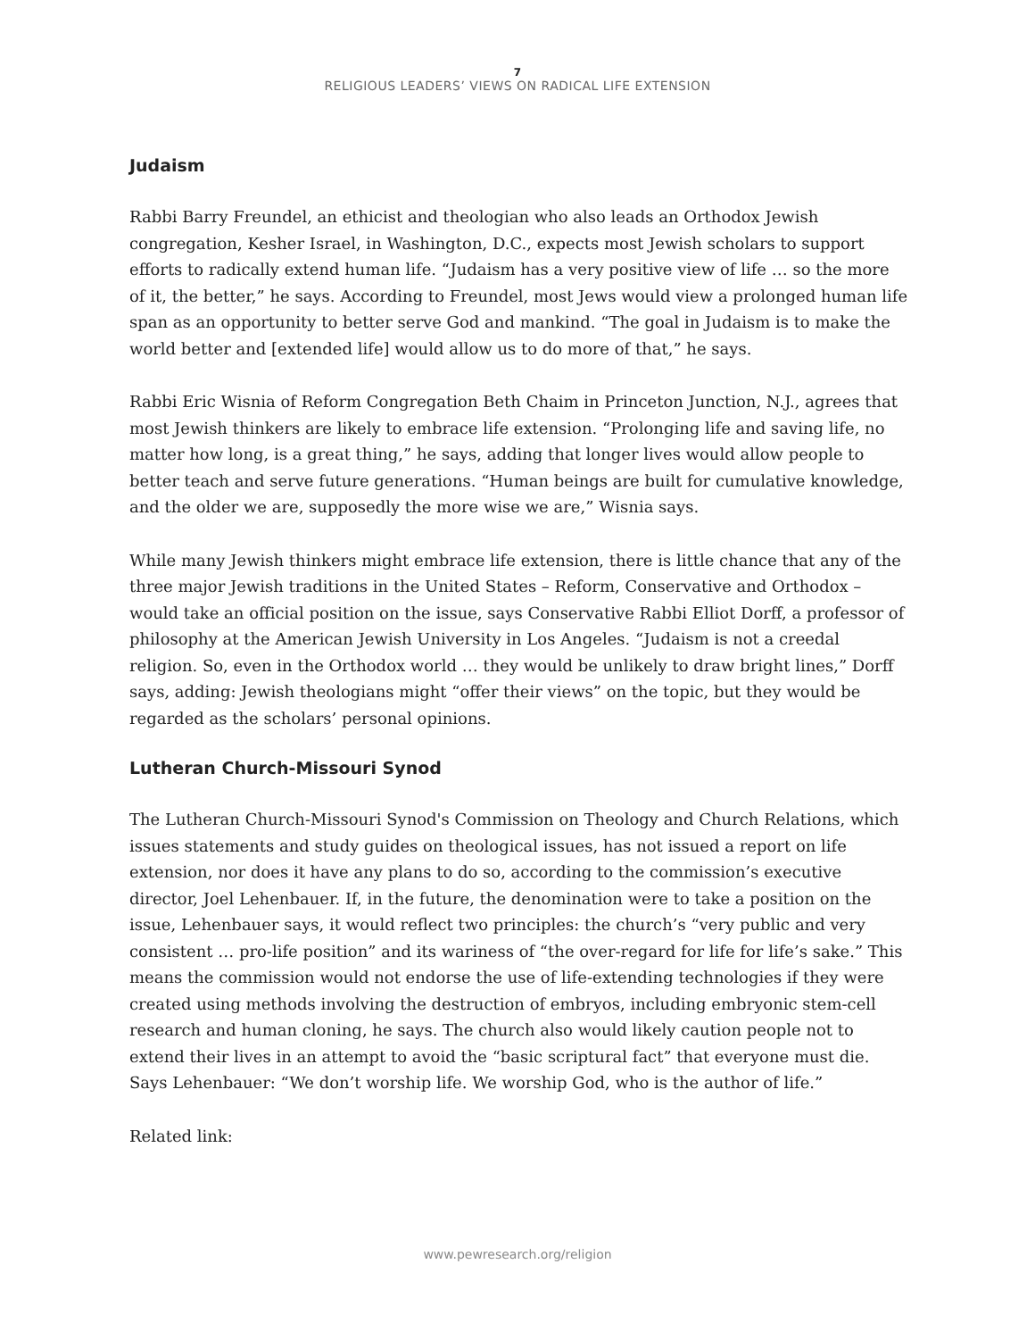7
RELIGIOUS LEADERS’ VIEWS ON RADICAL LIFE EXTENSION
Judaism
Rabbi Barry Freundel, an ethicist and theologian who also leads an Orthodox Jewish congregation, Kesher Israel, in Washington, D.C., expects most Jewish scholars to support efforts to radically extend human life. “Judaism has a very positive view of life … so the more of it, the better,” he says. According to Freundel, most Jews would view a prolonged human life span as an opportunity to better serve God and mankind. “The goal in Judaism is to make the world better and [extended life] would allow us to do more of that,” he says.
Rabbi Eric Wisnia of Reform Congregation Beth Chaim in Princeton Junction, N.J., agrees that most Jewish thinkers are likely to embrace life extension. “Prolonging life and saving life, no matter how long, is a great thing,” he says, adding that longer lives would allow people to better teach and serve future generations. “Human beings are built for cumulative knowledge, and the older we are, supposedly the more wise we are,” Wisnia says.
While many Jewish thinkers might embrace life extension, there is little chance that any of the three major Jewish traditions in the United States – Reform, Conservative and Orthodox – would take an official position on the issue, says Conservative Rabbi Elliot Dorff, a professor of philosophy at the American Jewish University in Los Angeles. “Judaism is not a creedal religion. So, even in the Orthodox world … they would be unlikely to draw bright lines,” Dorff says, adding: Jewish theologians might “offer their views” on the topic, but they would be regarded as the scholars’ personal opinions.
Lutheran Church-Missouri Synod
The Lutheran Church-Missouri Synod's Commission on Theology and Church Relations, which issues statements and study guides on theological issues, has not issued a report on life extension, nor does it have any plans to do so, according to the commission’s executive director, Joel Lehenbauer. If, in the future, the denomination were to take a position on the issue, Lehenbauer says, it would reflect two principles: the church’s “very public and very consistent … pro-life position” and its wariness of “the over-regard for life for life’s sake.” This means the commission would not endorse the use of life-extending technologies if they were created using methods involving the destruction of embryos, including embryonic stem-cell research and human cloning, he says. The church also would likely caution people not to extend their lives in an attempt to avoid the “basic scriptural fact” that everyone must die. Says Lehenbauer: “We don’t worship life. We worship God, who is the author of life.”
Related link:
www.pewresearch.org/religion